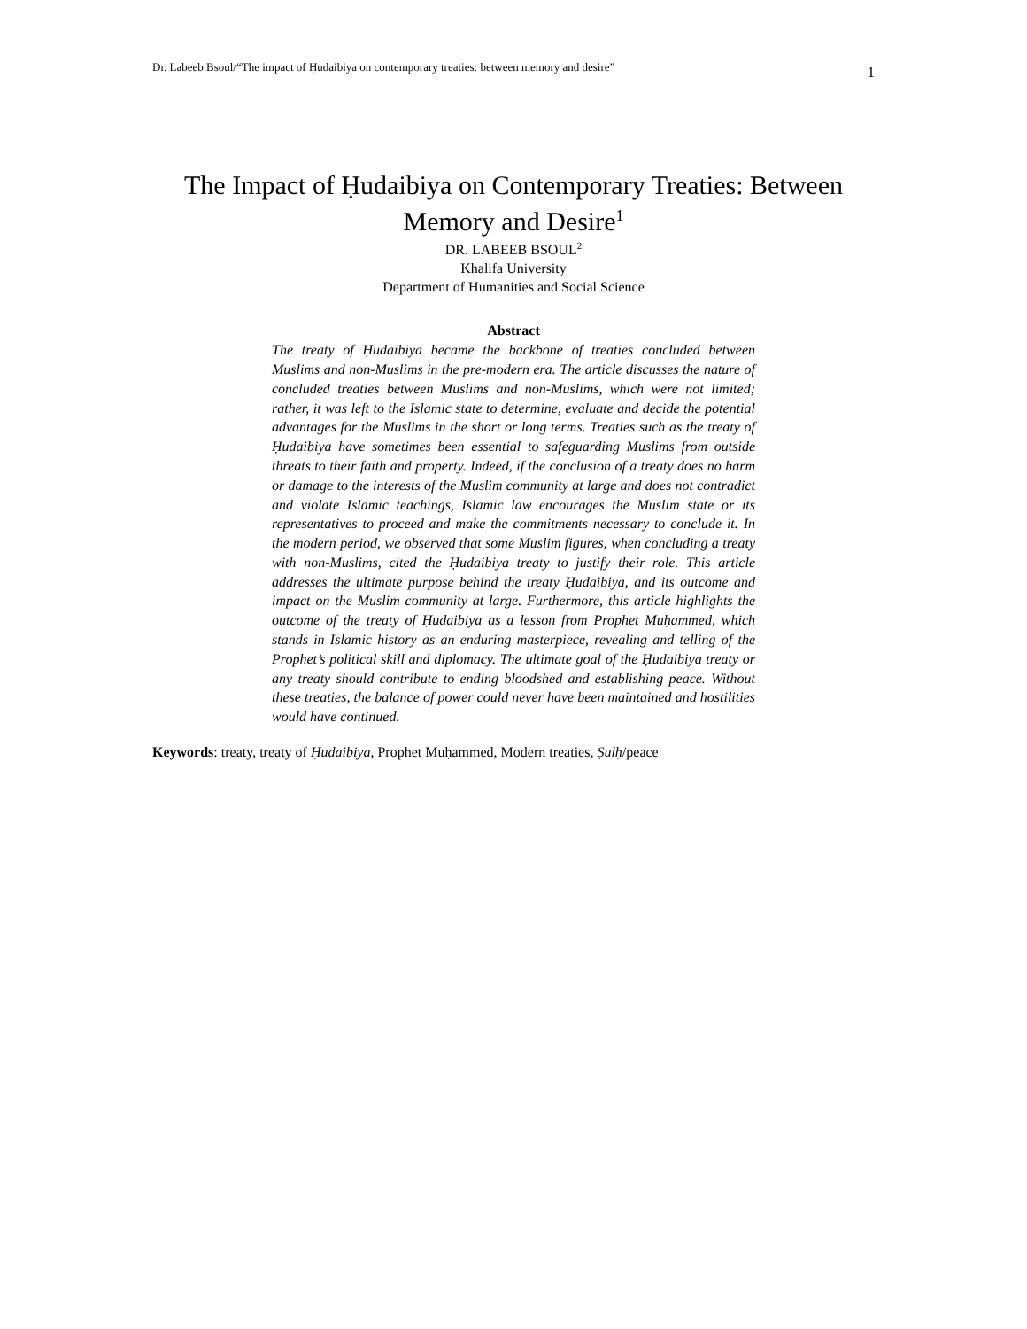Dr. Labeeb Bsoul/“The impact of Ḥudaibiya on contemporary treaties: between memory and desire” 1
The Impact of Ḥudaibiya on Contemporary Treaties: Between Memory and Desire<sup>1</sup>
DR. LABEEB BSOUL<sup>2</sup>
Khalifa University
Department of Humanities and Social Science
Abstract
The treaty of Ḥudaibiya became the backbone of treaties concluded between Muslims and non-Muslims in the pre-modern era. The article discusses the nature of concluded treaties between Muslims and non-Muslims, which were not limited; rather, it was left to the Islamic state to determine, evaluate and decide the potential advantages for the Muslims in the short or long terms. Treaties such as the treaty of Ḥudaibiya have sometimes been essential to safeguarding Muslims from outside threats to their faith and property. Indeed, if the conclusion of a treaty does no harm or damage to the interests of the Muslim community at large and does not contradict and violate Islamic teachings, Islamic law encourages the Muslim state or its representatives to proceed and make the commitments necessary to conclude it. In the modern period, we observed that some Muslim figures, when concluding a treaty with non-Muslims, cited the Ḥudaibiya treaty to justify their role. This article addresses the ultimate purpose behind the treaty Ḥudaibiya, and its outcome and impact on the Muslim community at large. Furthermore, this article highlights the outcome of the treaty of Ḥudaibiya as a lesson from Prophet Muḥammed, which stands in Islamic history as an enduring masterpiece, revealing and telling of the Prophet’s political skill and diplomacy. The ultimate goal of the Ḥudaibiya treaty or any treaty should contribute to ending bloodshed and establishing peace. Without these treaties, the balance of power could never have been maintained and hostilities would have continued.
Keywords: treaty, treaty of Ḥudaibiya, Prophet Muḥammed, Modern treaties, Ṣulḥ/peace